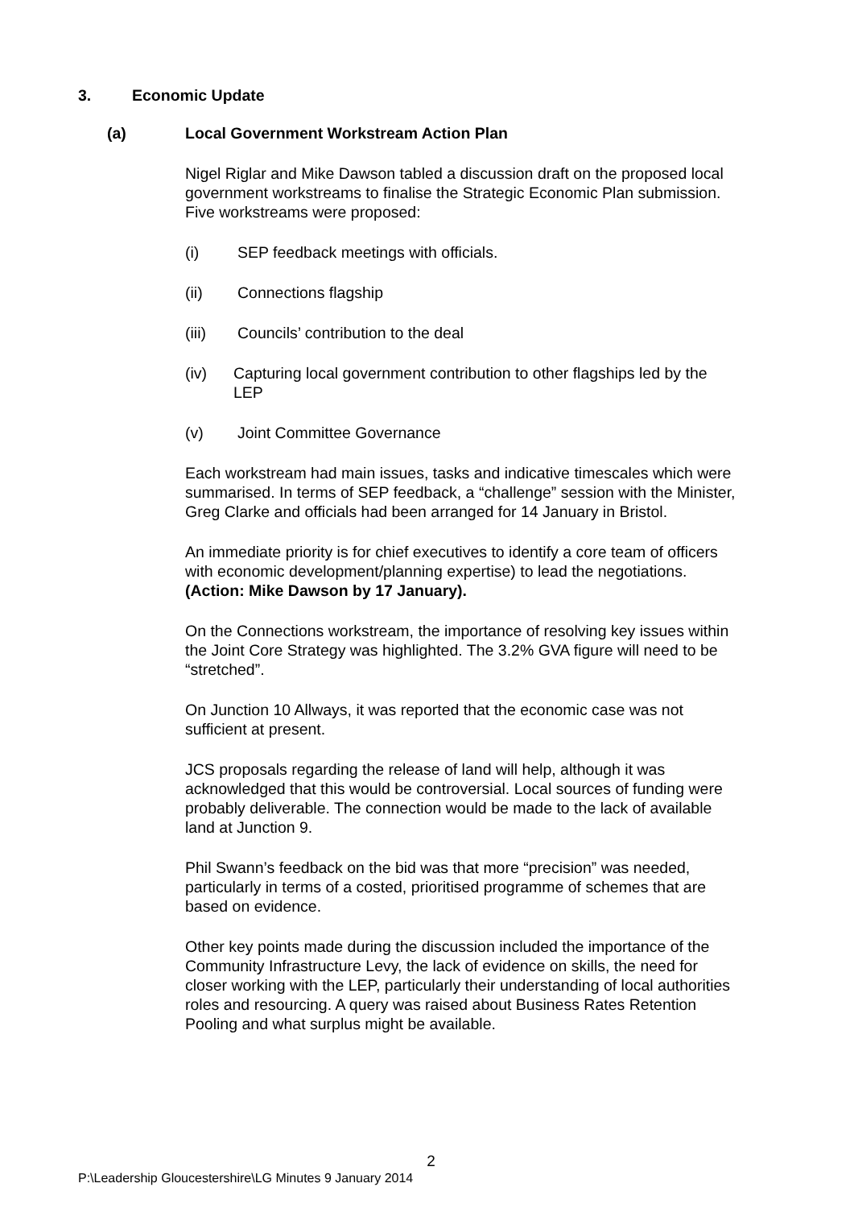3. Economic Update
(a) Local Government Workstream Action Plan
Nigel Riglar and Mike Dawson tabled a discussion draft on the proposed local government workstreams to finalise the Strategic Economic Plan submission. Five workstreams were proposed:
(i) SEP feedback meetings with officials.
(ii) Connections flagship
(iii) Councils’ contribution to the deal
(iv) Capturing local government contribution to other flagships led by the LEP
(v) Joint Committee Governance
Each workstream had main issues, tasks and indicative timescales which were summarised. In terms of SEP feedback, a “challenge” session with the Minister, Greg Clarke and officials had been arranged for 14 January in Bristol.
An immediate priority is for chief executives to identify a core team of officers with economic development/planning expertise) to lead the negotiations. (Action: Mike Dawson by 17 January).
On the Connections workstream, the importance of resolving key issues within the Joint Core Strategy was highlighted. The 3.2% GVA figure will need to be “stretched”.
On Junction 10 Allways, it was reported that the economic case was not sufficient at present.
JCS proposals regarding the release of land will help, although it was acknowledged that this would be controversial. Local sources of funding were probably deliverable. The connection would be made to the lack of available land at Junction 9.
Phil Swann’s feedback on the bid was that more “precision” was needed, particularly in terms of a costed, prioritised programme of schemes that are based on evidence.
Other key points made during the discussion included the importance of the Community Infrastructure Levy, the lack of evidence on skills, the need for closer working with the LEP, particularly their understanding of local authorities roles and resourcing. A query was raised about Business Rates Retention Pooling and what surplus might be available.
2
P:\Leadership Gloucestershire\LG Minutes 9 January 2014